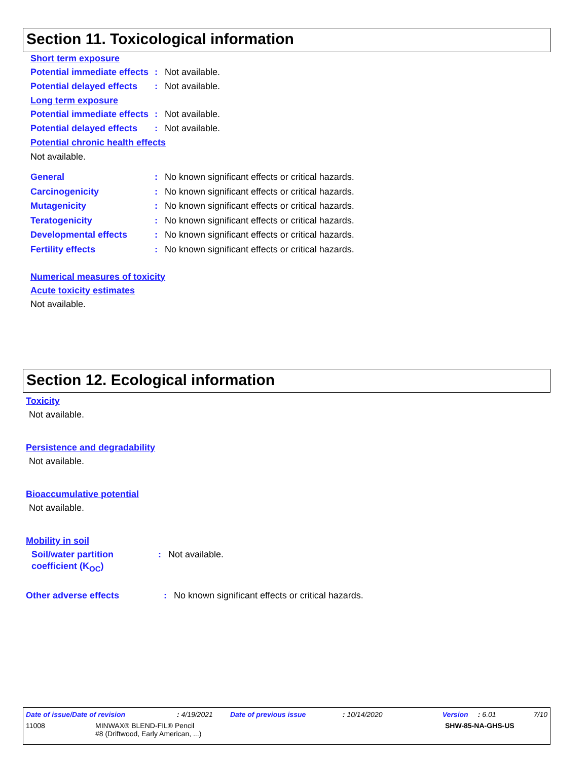Section 11. Toxicological information
Short term exposure
Potential immediate effects
: Not available.
Potential delayed effects
: Not available.
Long term exposure
Potential immediate effects
: Not available.
Potential delayed effects
: Not available.
Potential chronic health effects
Not available.
General : No known significant effects or critical hazards.
Carcinogenicity : No known significant effects or critical hazards.
Mutagenicity : No known significant effects or critical hazards.
Teratogenicity : No known significant effects or critical hazards.
Developmental effects : No known significant effects or critical hazards.
Fertility effects : No known significant effects or critical hazards.
Numerical measures of toxicity
Acute toxicity estimates
Not available.
Section 12. Ecological information
Toxicity
Not available.
Persistence and degradability
Not available.
Bioaccumulative potential
Not available.
Mobility in soil
Soil/water partition coefficient (K<sub>OC</sub>)
: Not available.
Other adverse effects : No known significant effects or critical hazards.
Date of issue/Date of revision: 4/19/2021 Date of previous issue: 10/14/2020 Version: 6.01 7/10
11008 MINWAX® BLEND-FIL® Pencil
#8 (Driftwood, Early American, ...) SHW-85-NA-GHS-US